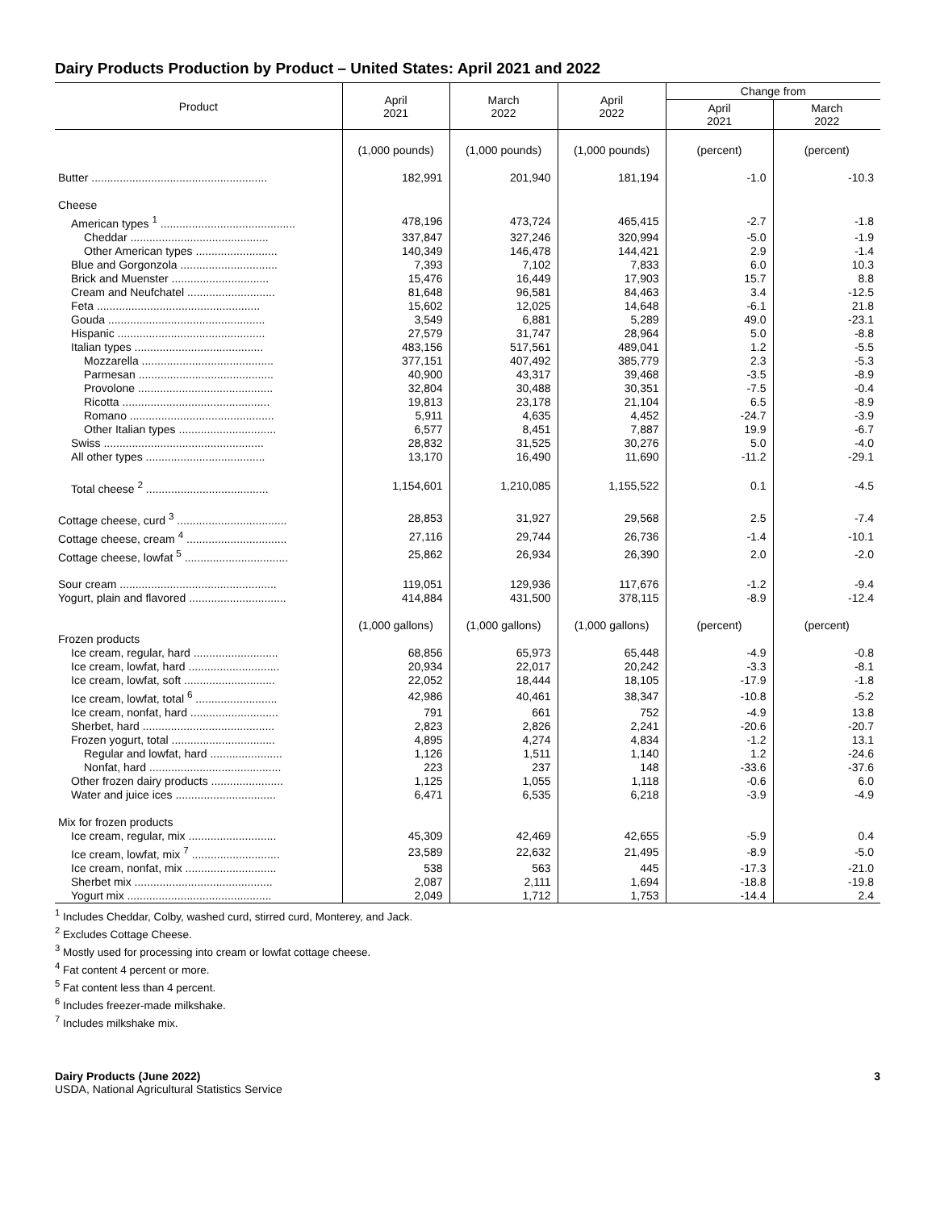Dairy Products Production by Product – United States: April 2021 and 2022
| Product | April 2021 | March 2022 | April 2022 | Change from | |
| --- | --- | --- | --- | --- | --- |
| | | | | April 2021 | March 2022 |
| | (1,000 pounds) | (1,000 pounds) | (1,000 pounds) | (percent) | (percent) |
| Butter ........................................................ | 182,991 | 201,940 | 181,194 | -1.0 | -10.3 |
| Cheese | | | | | |
| American types <sup>1</sup> ........................................... | 478,196 | 473,724 | 465,415 | -2.7 | -1.8 |
| Cheddar ............................................ | 337,847 | 327,246 | 320,994 | -5.0 | -1.9 |
| Other American types .......................... | 140,349 | 146,478 | 144,421 | 2.9 | -1.4 |
| Blue and Gorgonzola ............................... | 7,393 | 7,102 | 7,833 | 6.0 | 10.3 |
| Brick and Muenster ............................... | 15,476 | 16,449 | 17,903 | 15.7 | 8.8 |
| Cream and Neufchatel ............................ | 81,648 | 96,581 | 84,463 | 3.4 | -12.5 |
| Feta .................................................... | 15,602 | 12,025 | 14,648 | -6.1 | 21.8 |
| Gouda .................................................. | 3,549 | 6,881 | 5,289 | 49.0 | -23.1 |
| Hispanic ............................................... | 27,579 | 31,747 | 28,964 | 5.0 | -8.8 |
| Italian types ......................................... | 483,156 | 517,561 | 489,041 | 1.2 | -5.5 |
| Mozzarella .......................................... | 377,151 | 407,492 | 385,779 | 2.3 | -5.3 |
| Parmesan ........................................... | 40,900 | 43,317 | 39,468 | -3.5 | -8.9 |
| Provolone ........................................... | 32,804 | 30,488 | 30,351 | -7.5 | -0.4 |
| Ricotta ............................................... | 19,813 | 23,178 | 21,104 | 6.5 | -8.9 |
| Romano .............................................. | 5,911 | 4,635 | 4,452 | -24.7 | -3.9 |
| Other Italian types ............................... | 6,577 | 8,451 | 7,887 | 19.9 | -6.7 |
| Swiss ................................................... | 28,832 | 31,525 | 30,276 | 5.0 | -4.0 |
| All other types ...................................... | 13,170 | 16,490 | 11,690 | -11.2 | -29.1 |
| Total cheese <sup>2</sup> ....................................... | 1,154,601 | 1,210,085 | 1,155,522 | 0.1 | -4.5 |
| Cottage cheese, curd <sup>3</sup> ................................... | 28,853 | 31,927 | 29,568 | 2.5 | -7.4 |
| Cottage cheese, cream <sup>4</sup> ................................ | 27,116 | 29,744 | 26,736 | -1.4 | -10.1 |
| Cottage cheese, lowfat <sup>5</sup> ................................. | 25,862 | 26,934 | 26,390 | 2.0 | -2.0 |
| Sour cream .................................................. | 119,051 | 129,936 | 117,676 | -1.2 | -9.4 |
| Yogurt, plain and flavored ............................... | 414,884 | 431,500 | 378,115 | -8.9 | -12.4 |
| | (1,000 gallons) | (1,000 gallons) | (1,000 gallons) | (percent) | (percent) |
| Frozen products | | | | | |
| Ice cream, regular, hard ........................... | 68,856 | 65,973 | 65,448 | -4.9 | -0.8 |
| Ice cream, lowfat, hard ............................. | 20,934 | 22,017 | 20,242 | -3.3 | -8.1 |
| Ice cream, lowfat, soft ............................. | 22,052 | 18,444 | 18,105 | -17.9 | -1.8 |
| Ice cream, lowfat, total <sup>6</sup> .......................... | 42,986 | 40,461 | 38,347 | -10.8 | -5.2 |
| Ice cream, nonfat, hard ............................ | 791 | 661 | 752 | -4.9 | 13.8 |
| Sherbet, hard .......................................... | 2,823 | 2,826 | 2,241 | -20.6 | -20.7 |
| Frozen yogurt, total ................................. | 4,895 | 4,274 | 4,834 | -1.2 | 13.1 |
| Regular and lowfat, hard ....................... | 1,126 | 1,511 | 1,140 | 1.2 | -24.6 |
| Nonfat, hard .......................................... | 223 | 237 | 148 | -33.6 | -37.6 |
| Other frozen dairy products ....................... | 1,125 | 1,055 | 1,118 | -0.6 | 6.0 |
| Water and juice ices ................................ | 6,471 | 6,535 | 6,218 | -3.9 | -4.9 |
| Mix for frozen products | | | | | |
| Ice cream, regular, mix ............................ | 45,309 | 42,469 | 42,655 | -5.9 | 0.4 |
| Ice cream, lowfat, mix <sup>7</sup> ............................ | 23,589 | 22,632 | 21,495 | -8.9 | -5.0 |
| Ice cream, nonfat, mix ............................. | 538 | 563 | 445 | -17.3 | -21.0 |
| Sherbet mix ............................................ | 2,087 | 2,111 | 1,694 | -18.8 | -19.8 |
| Yogurt mix .............................................. | 2,049 | 1,712 | 1,753 | -14.4 | 2.4 |
<sup>1</sup> Includes Cheddar, Colby, washed curd, stirred curd, Monterey, and Jack.
<sup>2</sup> Excludes Cottage Cheese.
<sup>3</sup> Mostly used for processing into cream or lowfat cottage cheese.
<sup>4</sup> Fat content 4 percent or more.
<sup>5</sup> Fat content less than 4 percent.
<sup>6</sup> Includes freezer-made milkshake.
<sup>7</sup> Includes milkshake mix.
Dairy Products (June 2022) 3
USDA, National Agricultural Statistics Service